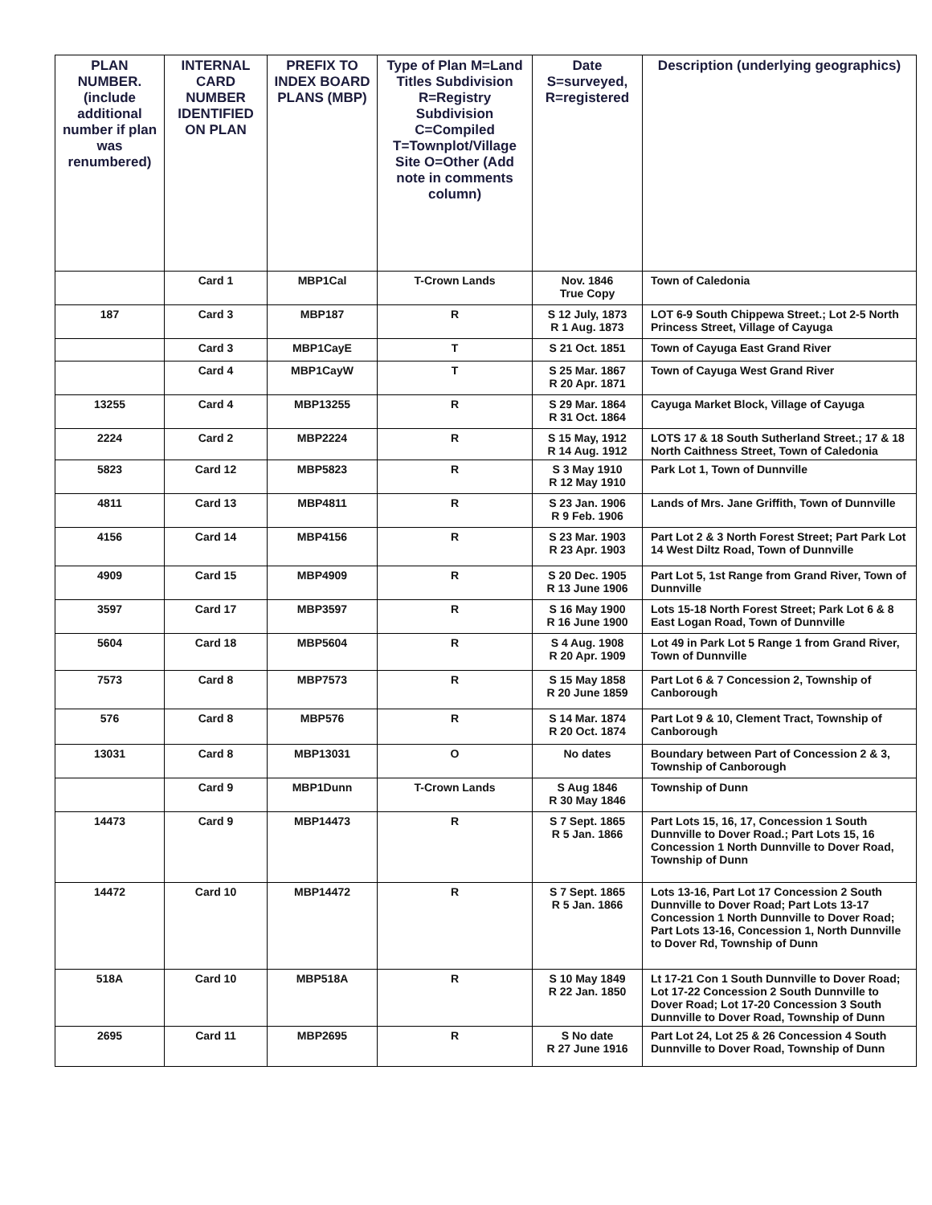| PLAN NUMBER. (include additional number if plan was renumbered) | INTERNAL CARD NUMBER IDENTIFIED ON PLAN | PREFIX TO INDEX BOARD PLANS (MBP) | Type of Plan M=Land Titles Subdivision R=Registry Subdivision C=Compiled T=Townplot/Village Site O=Other (Add note in comments column) | Date S=surveyed, R=registered | Description (underlying geographics) |
| --- | --- | --- | --- | --- | --- |
| | Card 1 | MBP1Cal | T-Crown Lands | Nov. 1846 True Copy | Town of Caledonia |
| 187 | Card 3 | MBP187 | R | S 12 July, 1873 R 1 Aug. 1873 | LOT 6-9 South Chippewa Street.; Lot 2-5 North Princess Street, Village of Cayuga |
| | Card 3 | MBP1CayE | T | S 21 Oct. 1851 | Town of Cayuga East Grand River |
| | Card 4 | MBP1CayW | T | S 25 Mar. 1867 R 20 Apr. 1871 | Town of Cayuga West Grand River |
| 13255 | Card 4 | MBP13255 | R | S 29 Mar. 1864 R 31 Oct. 1864 | Cayuga Market Block, Village of Cayuga |
| 2224 | Card 2 | MBP2224 | R | S 15 May, 1912 R 14 Aug. 1912 | LOTS 17 & 18 South Sutherland Street.; 17 & 18 North Caithness Street, Town of Caledonia |
| 5823 | Card 12 | MBP5823 | R | S 3 May 1910 R 12 May 1910 | Park Lot 1, Town of Dunnville |
| 4811 | Card 13 | MBP4811 | R | S 23 Jan. 1906 R 9 Feb. 1906 | Lands of Mrs. Jane Griffith, Town of Dunnville |
| 4156 | Card 14 | MBP4156 | R | S 23 Mar. 1903 R 23 Apr. 1903 | Part Lot 2 & 3 North Forest Street; Part Park Lot 14 West Diltz Road, Town of Dunnville |
| 4909 | Card 15 | MBP4909 | R | S 20 Dec. 1905 R 13 June 1906 | Part Lot 5, 1st Range from Grand River, Town of Dunnville |
| 3597 | Card 17 | MBP3597 | R | S 16 May 1900 R 16 June 1900 | Lots 15-18 North Forest Street; Park Lot 6 & 8 East Logan Road, Town of Dunnville |
| 5604 | Card 18 | MBP5604 | R | S 4 Aug. 1908 R 20 Apr. 1909 | Lot 49 in Park Lot 5 Range 1 from Grand River, Town of Dunnville |
| 7573 | Card 8 | MBP7573 | R | S 15 May 1858 R 20 June 1859 | Part Lot 6 & 7 Concession 2, Township of Canborough |
| 576 | Card 8 | MBP576 | R | S 14 Mar. 1874 R 20 Oct. 1874 | Part Lot 9 & 10, Clement Tract, Township of Canborough |
| 13031 | Card 8 | MBP13031 | O | No dates | Boundary between Part of Concession 2 & 3, Township of Canborough |
| | Card 9 | MBP1Dunn | T-Crown Lands | S Aug 1846 R 30 May 1846 | Township of Dunn |
| 14473 | Card 9 | MBP14473 | R | S 7 Sept. 1865 R 5 Jan. 1866 | Part Lots 15, 16, 17, Concession 1 South Dunnville to Dover Road.; Part Lots 15, 16 Concession 1 North Dunnville to Dover Road, Township of Dunn |
| 14472 | Card 10 | MBP14472 | R | S 7 Sept. 1865 R 5 Jan. 1866 | Lots 13-16, Part Lot 17 Concession 2 South Dunnville to Dover Road; Part Lots 13-17 Concession 1 North Dunnville to Dover Road; Part Lots 13-16, Concession 1, North Dunnville to Dover Rd, Township of Dunn |
| 518A | Card 10 | MBP518A | R | S 10 May 1849 R 22 Jan. 1850 | Lt 17-21 Con 1 South Dunnville to Dover Road; Lot 17-22 Concession 2 South Dunnville to Dover Road; Lot 17-20 Concession 3 South Dunnville to Dover Road, Township of Dunn |
| 2695 | Card 11 | MBP2695 | R | S No date R 27 June 1916 | Part Lot 24, Lot 25 & 26 Concession 4 South Dunnville to Dover Road, Township of Dunn |